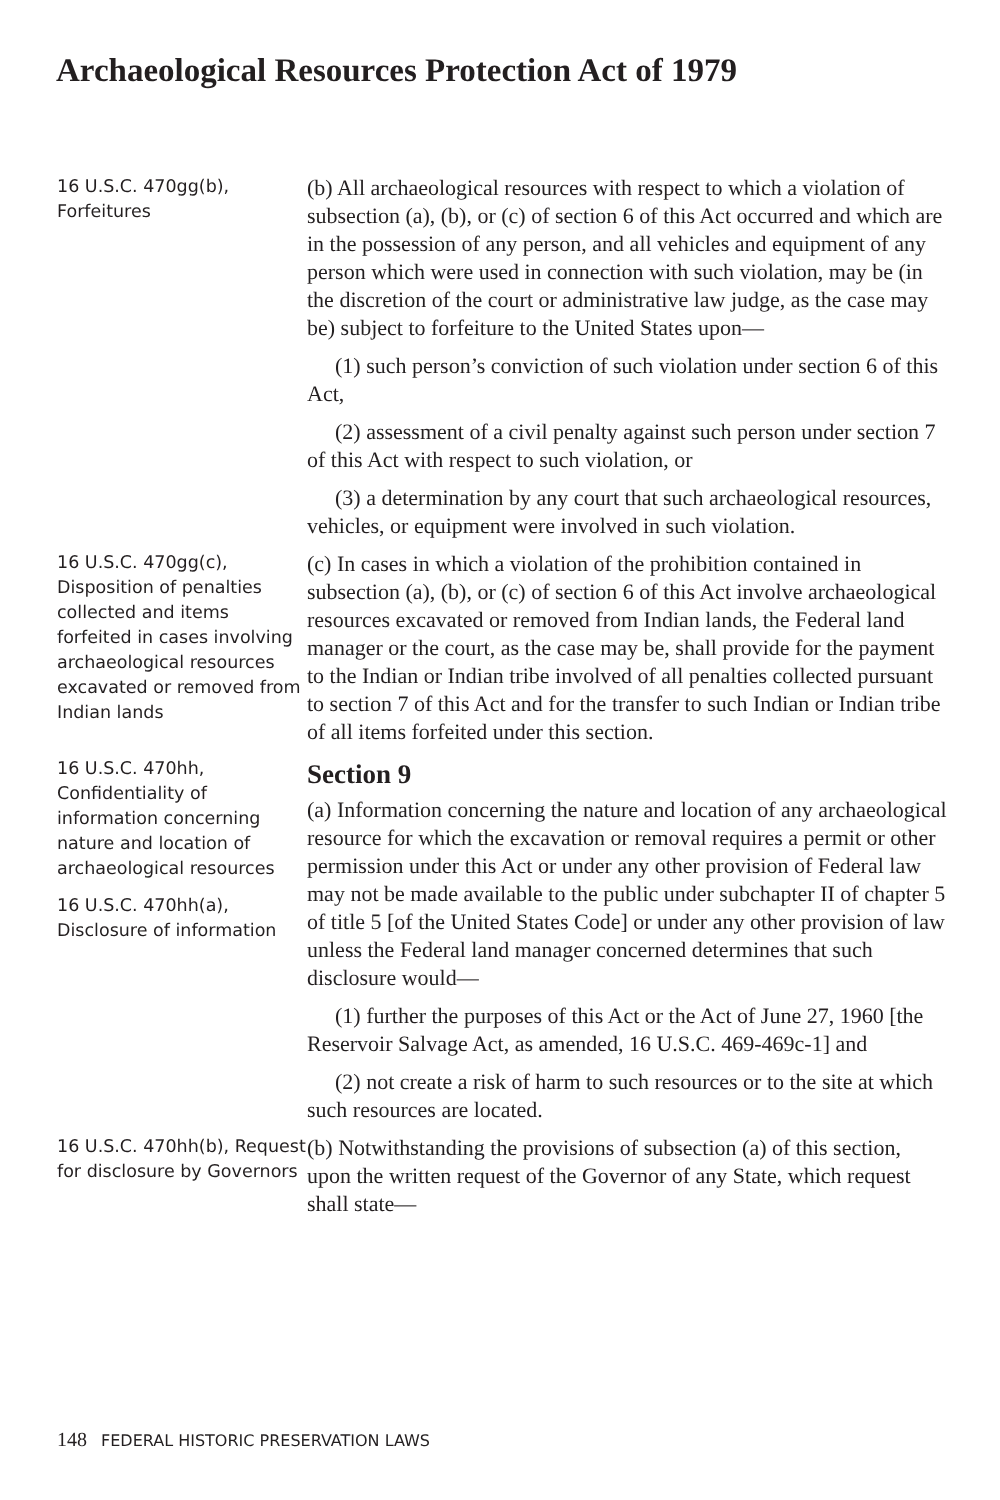Archaeological Resources Protection Act of 1979
16 U.S.C. 470gg(b), Forfeitures
(b) All archaeological resources with respect to which a violation of subsection (a), (b), or (c) of section 6 of this Act occurred and which are in the possession of any person, and all vehicles and equipment of any person which were used in connection with such violation, may be (in the discretion of the court or administrative law judge, as the case may be) subject to forfeiture to the United States upon—
(1) such person’s conviction of such violation under section 6 of this Act,
(2) assessment of a civil penalty against such person under section 7 of this Act with respect to such violation, or
(3) a determination by any court that such archaeological resources, vehicles, or equipment were involved in such violation.
16 U.S.C. 470gg(c), Disposition of penalties collected and items forfeited in cases involving archaeological resources excavated or removed from Indian lands
(c) In cases in which a violation of the prohibition contained in subsection (a), (b), or (c) of section 6 of this Act involve archaeological resources excavated or removed from Indian lands, the Federal land manager or the court, as the case may be, shall provide for the payment to the Indian or Indian tribe involved of all penalties collected pursuant to section 7 of this Act and for the transfer to such Indian or Indian tribe of all items forfeited under this section.
16 U.S.C. 470hh, Confidentiality of information concerning nature and location of archaeological resources
16 U.S.C. 470hh(a), Disclosure of information
Section 9
(a) Information concerning the nature and location of any archaeological resource for which the excavation or removal requires a permit or other permission under this Act or under any other provision of Federal law may not be made available to the public under subchapter II of chapter 5 of title 5 [of the United States Code] or under any other provision of law unless the Federal land manager concerned determines that such disclosure would—
(1) further the purposes of this Act or the Act of June 27, 1960 [the Reservoir Salvage Act, as amended, 16 U.S.C. 469-469c-1] and
(2) not create a risk of harm to such resources or to the site at which such resources are located.
16 U.S.C. 470hh(b), Request for disclosure by Governors
(b) Notwithstanding the provisions of subsection (a) of this section, upon the written request of the Governor of any State, which request shall state—
148 FEDERAL HISTORIC PRESERVATION LAWS